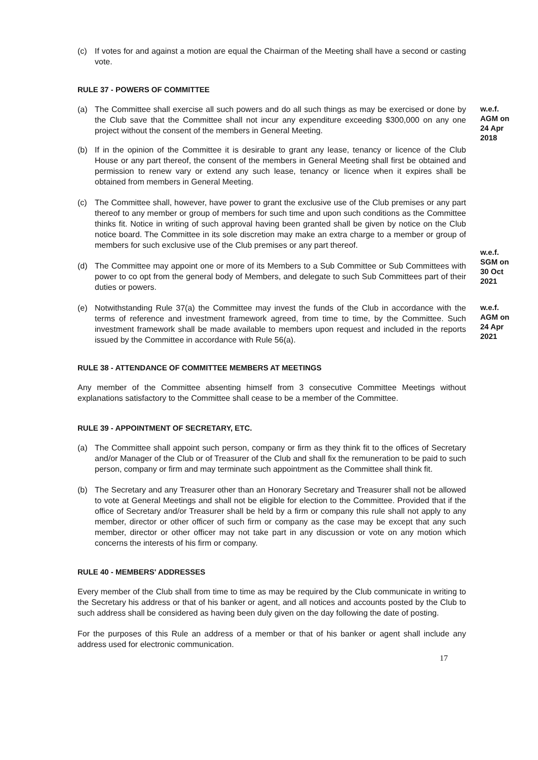(c) If votes for and against a motion are equal the Chairman of the Meeting shall have a second or casting vote.
RULE 37 - POWERS OF COMMITTEE
(a) The Committee shall exercise all such powers and do all such things as may be exercised or done by the Club save that the Committee shall not incur any expenditure exceeding $300,000 on any one project without the consent of the members in General Meeting.
w.e.f.
AGM on
24 Apr
2018
(b) If in the opinion of the Committee it is desirable to grant any lease, tenancy or licence of the Club House or any part thereof, the consent of the members in General Meeting shall first be obtained and permission to renew vary or extend any such lease, tenancy or licence when it expires shall be obtained from members in General Meeting.
(c) The Committee shall, however, have power to grant the exclusive use of the Club premises or any part thereof to any member or group of members for such time and upon such conditions as the Committee thinks fit. Notice in writing of such approval having been granted shall be given by notice on the Club notice board. The Committee in its sole discretion may make an extra charge to a member or group of members for such exclusive use of the Club premises or any part thereof.
(d) The Committee may appoint one or more of its Members to a Sub Committee or Sub Committees with power to co opt from the general body of Members, and delegate to such Sub Committees part of their duties or powers.
w.e.f.
SGM on
30 Oct
2021
(e) Notwithstanding Rule 37(a) the Committee may invest the funds of the Club in accordance with the terms of reference and investment framework agreed, from time to time, by the Committee. Such investment framework shall be made available to members upon request and included in the reports issued by the Committee in accordance with Rule 56(a).
w.e.f.
AGM on
24 Apr
2021
RULE 38 - ATTENDANCE OF COMMITTEE MEMBERS AT MEETINGS
Any member of the Committee absenting himself from 3 consecutive Committee Meetings without explanations satisfactory to the Committee shall cease to be a member of the Committee.
RULE 39 - APPOINTMENT OF SECRETARY, ETC.
(a) The Committee shall appoint such person, company or firm as they think fit to the offices of Secretary and/or Manager of the Club or of Treasurer of the Club and shall fix the remuneration to be paid to such person, company or firm and may terminate such appointment as the Committee shall think fit.
(b) The Secretary and any Treasurer other than an Honorary Secretary and Treasurer shall not be allowed to vote at General Meetings and shall not be eligible for election to the Committee. Provided that if the office of Secretary and/or Treasurer shall be held by a firm or company this rule shall not apply to any member, director or other officer of such firm or company as the case may be except that any such member, director or other officer may not take part in any discussion or vote on any motion which concerns the interests of his firm or company.
RULE 40 - MEMBERS' ADDRESSES
Every member of the Club shall from time to time as may be required by the Club communicate in writing to the Secretary his address or that of his banker or agent, and all notices and accounts posted by the Club to such address shall be considered as having been duly given on the day following the date of posting.
For the purposes of this Rule an address of a member or that of his banker or agent shall include any address used for electronic communication.
17